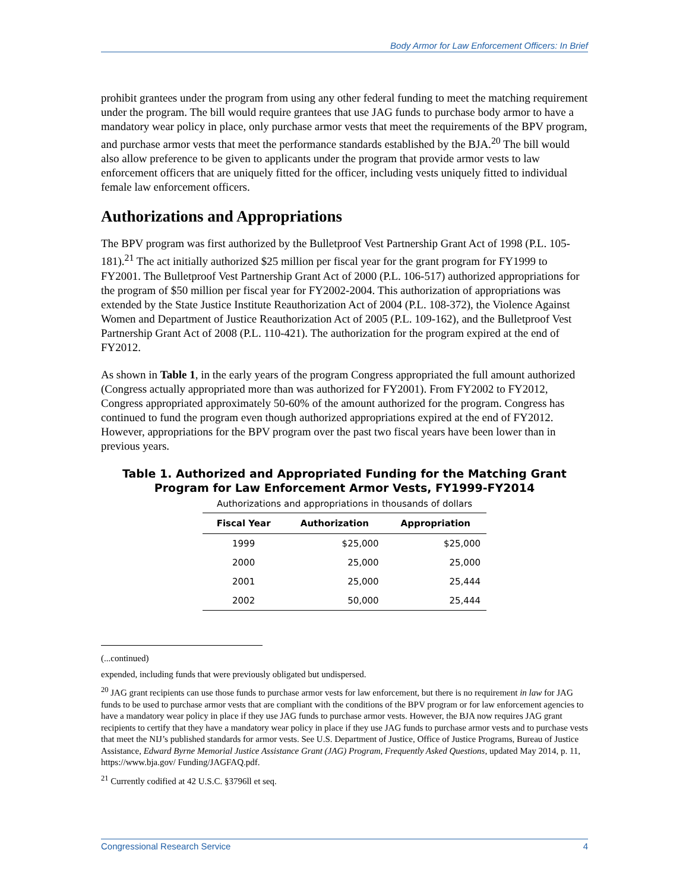Body Armor for Law Enforcement Officers: In Brief
prohibit grantees under the program from using any other federal funding to meet the matching requirement under the program. The bill would require grantees that use JAG funds to purchase body armor to have a mandatory wear policy in place, only purchase armor vests that meet the requirements of the BPV program, and purchase armor vests that meet the performance standards established by the BJA.<sup>20</sup> The bill would also allow preference to be given to applicants under the program that provide armor vests to law enforcement officers that are uniquely fitted for the officer, including vests uniquely fitted to individual female law enforcement officers.
Authorizations and Appropriations
The BPV program was first authorized by the Bulletproof Vest Partnership Grant Act of 1998 (P.L. 105-181).<sup>21</sup> The act initially authorized $25 million per fiscal year for the grant program for FY1999 to FY2001. The Bulletproof Vest Partnership Grant Act of 2000 (P.L. 106-517) authorized appropriations for the program of $50 million per fiscal year for FY2002-2004. This authorization of appropriations was extended by the State Justice Institute Reauthorization Act of 2004 (P.L. 108-372), the Violence Against Women and Department of Justice Reauthorization Act of 2005 (P.L. 109-162), and the Bulletproof Vest Partnership Grant Act of 2008 (P.L. 110-421). The authorization for the program expired at the end of FY2012.
As shown in Table 1, in the early years of the program Congress appropriated the full amount authorized (Congress actually appropriated more than was authorized for FY2001). From FY2002 to FY2012, Congress appropriated approximately 50-60% of the amount authorized for the program. Congress has continued to fund the program even though authorized appropriations expired at the end of FY2012. However, appropriations for the BPV program over the past two fiscal years have been lower than in previous years.
Table 1. Authorized and Appropriated Funding for the Matching Grant Program for Law Enforcement Armor Vests, FY1999-FY2014
Authorizations and appropriations in thousands of dollars
| Fiscal Year | Authorization | Appropriation |
| --- | --- | --- |
| 1999 | $25,000 | $25,000 |
| 2000 | 25,000 | 25,000 |
| 2001 | 25,000 | 25,444 |
| 2002 | 50,000 | 25,444 |
(...continued)
expended, including funds that were previously obligated but undispersed.
<sup>20</sup> JAG grant recipients can use those funds to purchase armor vests for law enforcement, but there is no requirement in law for JAG funds to be used to purchase armor vests that are compliant with the conditions of the BPV program or for law enforcement agencies to have a mandatory wear policy in place if they use JAG funds to purchase armor vests. However, the BJA now requires JAG grant recipients to certify that they have a mandatory wear policy in place if they use JAG funds to purchase armor vests and to purchase vests that meet the NIJ’s published standards for armor vests. See U.S. Department of Justice, Office of Justice Programs, Bureau of Justice Assistance, Edward Byrne Memorial Justice Assistance Grant (JAG) Program, Frequently Asked Questions, updated May 2014, p. 11, https://www.bja.gov/ Funding/JAGFAQ.pdf.
<sup>21</sup> Currently codified at 42 U.S.C. §3796ll et seq.
Congressional Research Service 4